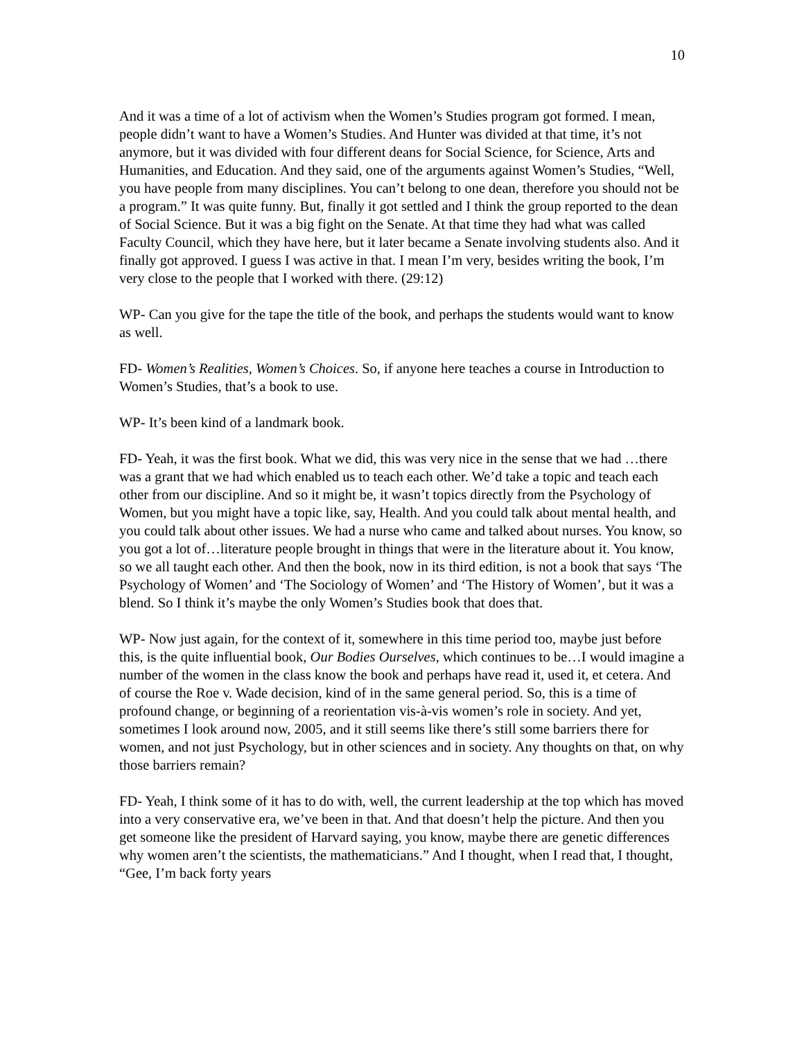10
And it was a time of a lot of activism when the Women’s Studies program got formed. I mean, people didn’t want to have a Women’s Studies. And Hunter was divided at that time, it’s not anymore, but it was divided with four different deans for Social Science, for Science, Arts and Humanities, and Education. And they said, one of the arguments against Women’s Studies, “Well, you have people from many disciplines. You can’t belong to one dean, therefore you should not be a program.” It was quite funny. But, finally it got settled and I think the group reported to the dean of Social Science. But it was a big fight on the Senate. At that time they had what was called Faculty Council, which they have here, but it later became a Senate involving students also. And it finally got approved. I guess I was active in that. I mean I’m very, besides writing the book, I’m very close to the people that I worked with there. (29:12)
WP- Can you give for the tape the title of the book, and perhaps the students would want to know as well.
FD- Women’s Realities, Women’s Choices. So, if anyone here teaches a course in Introduction to Women’s Studies, that’s a book to use.
WP- It’s been kind of a landmark book.
FD- Yeah, it was the first book. What we did, this was very nice in the sense that we had …there was a grant that we had which enabled us to teach each other. We’d take a topic and teach each other from our discipline. And so it might be, it wasn’t topics directly from the Psychology of Women, but you might have a topic like, say, Health. And you could talk about mental health, and you could talk about other issues. We had a nurse who came and talked about nurses. You know, so you got a lot of…literature people brought in things that were in the literature about it. You know, so we all taught each other. And then the book, now in its third edition, is not a book that says ‘The Psychology of Women’ and ‘The Sociology of Women’ and ‘The History of Women’, but it was a blend. So I think it’s maybe the only Women’s Studies book that does that.
WP- Now just again, for the context of it, somewhere in this time period too, maybe just before this, is the quite influential book, Our Bodies Ourselves, which continues to be…I would imagine a number of the women in the class know the book and perhaps have read it, used it, et cetera. And of course the Roe v. Wade decision, kind of in the same general period. So, this is a time of profound change, or beginning of a reorientation vis-à-vis women’s role in society. And yet, sometimes I look around now, 2005, and it still seems like there’s still some barriers there for women, and not just Psychology, but in other sciences and in society. Any thoughts on that, on why those barriers remain?
FD- Yeah, I think some of it has to do with, well, the current leadership at the top which has moved into a very conservative era, we’ve been in that. And that doesn’t help the picture. And then you get someone like the president of Harvard saying, you know, maybe there are genetic differences why women aren’t the scientists, the mathematicians.” And I thought, when I read that, I thought, “Gee, I’m back forty years